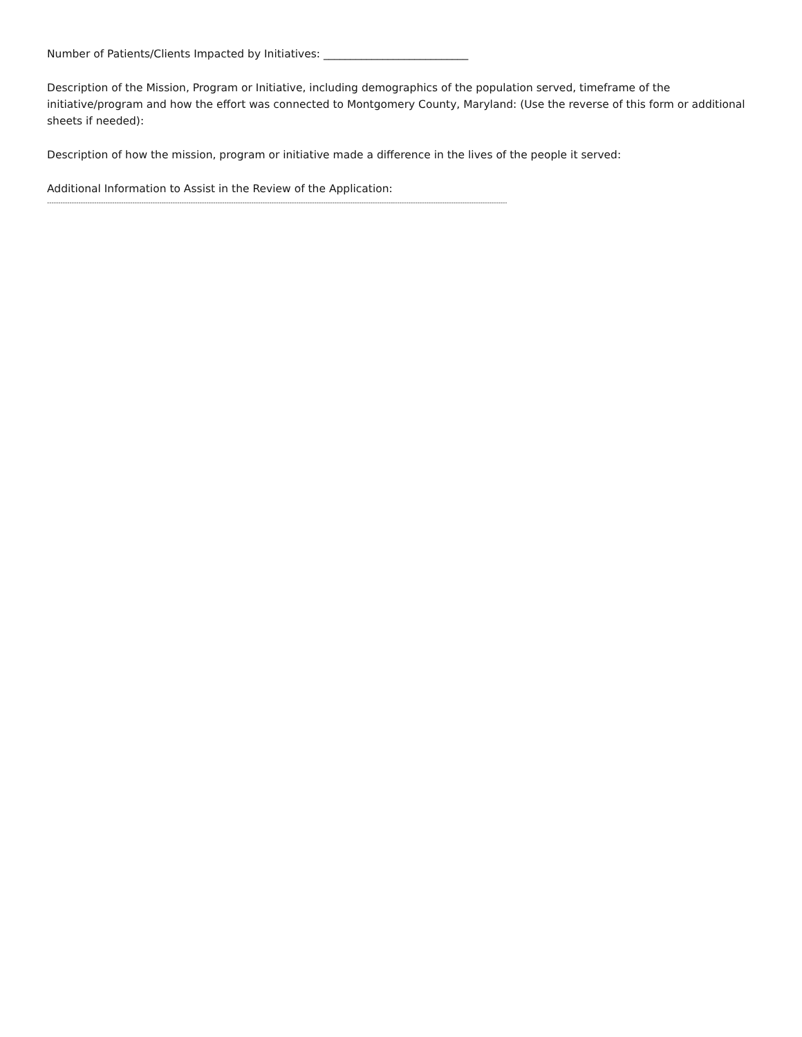Number of Patients/Clients Impacted by Initiatives: ___________________________
Description of the Mission, Program or Initiative, including demographics of the population served, timeframe of the initiative/program and how the effort was connected to Montgomery County, Maryland: (Use the reverse of this form or additional sheets if needed):
Description of how the mission, program or initiative made a difference in the lives of the people it served:
Additional Information to Assist in the Review of the Application:
--------------------------------------------------------------------------------------------------------------------------------------------------------------------------------------------------------------------------------------